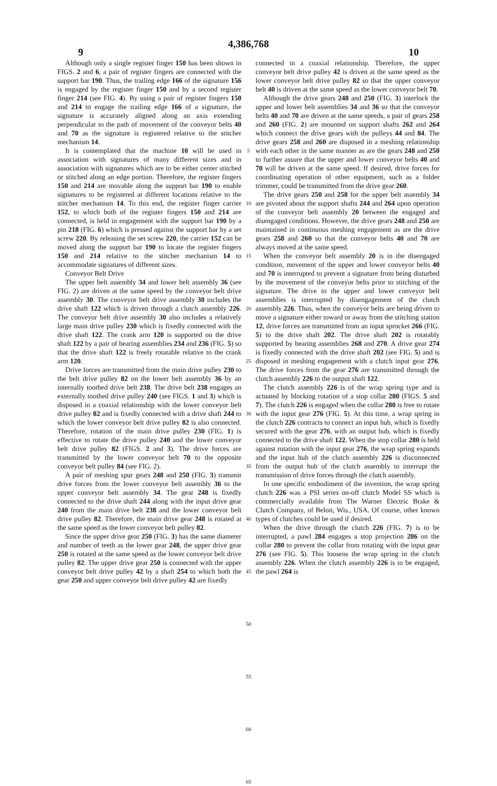4,386,768
9 10
Although only a single register finger 150 has been shown in FIGS. 2 and 6, a pair of register fingers are connected with the support bar 190. Thus, the trailing edge 166 of the signature 156 is engaged by the register finger 150 and by a second register finger 214 (see FIG. 4). By using a pair of register fingers 150 and 214 to engage the trailing edge 166 of a signature, the signature is accurately aligned along an axis extending perpendicular to the path of movement of the conveyor belts 40 and 70 as the signature is registered relative to the stitcher mechanism 14.
It is contemplated that the machine 10 will be used in association with signatures of many different sizes and in association with signatures which are to be either center stitched or stitched along an edge portion. Therefore, the register fingers 150 and 214 are movable along the support bar 190 to enable signatures to be registered at different locations relative to the stitcher mechanism 14. To this end, the register finger carrier 152, to which both of the register fingers 150 and 214 are connected, is held in engagement with the support bar 190 by a pin 218 (FIG. 6) which is pressed against the support bar by a set screw 220. By releasing the set screw 220, the carrier 152 can be moved along the support bar 190 to locate the register fingers 150 and 214 relative to the stitcher mechanism 14 to accommodate signatures of different sizes.
Conveyor Belt Drive
The upper belt assembly 34 and lower belt assembly 36 (see FIG. 2) are driven at the same speed by the conveyor belt drive assembly 30. The conveyor belt drive assembly 30 includes the drive shaft 122 which is driven through a clutch assembly 226. The conveyor belt drive assembly 30 also includes a relatively large main drive pulley 230 which is fixedly connected with the drive shaft 122. The crank arm 120 is supported on the drive shaft 122 by a pair of bearing assemblies 234 and 236 (FIG. 5) so that the drive shaft 122 is freely rotatable relative to the crank arm 120.
Drive forces are transmitted from the main drive pulley 230 to the belt drive pulley 82 on the lower belt assembly 36 by an internally toothed drive belt 238. The drive belt 238 engages an externally toothed drive pulley 240 (see FIGS. 1 and 3) which is disposed in a coaxial relationship with the lower conveyor belt drive pulley 82 and is fixedly connected with a drive shaft 244 to which the lower conveyor belt drive pulley 82 is also connected. Therefore, rotation of the main drive pulley 230 (FIG. 1) is effective to rotate the drive pulley 240 and the lower conveyor belt drive pulley 82 (FIGS. 2 and 3). The drive forces are transmitted by the lower conveyor belt 70 to the opposite conveyor belt pulley 84 (see FIG. 2).
A pair of meshing spur gears 248 and 250 (FIG. 3) transmit drive forces from the lower conveyor belt assembly 36 to the upper conveyor belt assembly 34. The gear 248 is fixedly connected to the drive shaft 244 along with the input drive gear 240 from the main drive belt 238 and the lower conveyor belt drive pulley 82. Therefore, the main drive gear 248 is rotated at the same speed as the lower conveyor belt pulley 82.
Since the upper drive gear 250 (FIG. 3) has the same diameter and number of teeth as the lower gear 248, the upper drive gear 250 is rotated at the same speed as the lower conveyor belt drive pulley 82. The upper drive gear 250 is connected with the upper conveyor belt drive pulley 42 by a shaft 254 to which both the gear 250 and upper conveyor belt drive pulley 42 are fixedly
5
10
15
20
25
30
35
40
45
50
55
60
65
connected in a coaxial relationship. Therefore, the upper conveyor belt drive pulley 42 is driven at the same speed as the lower conveyor belt drive pulley 82 so that the upper conveyor belt 40 is driven at the same speed as the lower conveyor belt 70.
Although the drive gears 248 and 250 (FIG. 3) interlock the upper and lower belt assemblies 34 and 36 so that the conveyor belts 40 and 70 are driven at the same speeds, a pair of gears 258 and 260 (FIG. 2) are mounted on support shafts 262 and 264 which connect the drive gears with the pulleys 44 and 84. The drive gears 258 and 260 are disposed in a meshing relationship with each other in the same manner as are the gears 248 and 250 to further assure that the upper and lower conveyor belts 40 and 70 will be driven at the same speed. If desired, drive forces for coordinating operation of other equipment, such as a folder trimmer, could be transmitted from the drive gear 260.
The drive gears 250 and 258 for the upper belt assembly 34 are pivoted about the support shafts 244 and 264 upon operation of the conveyor belt assembly 20 between the engaged and disengaged conditions. However, the drive gears 248 and 250 are maintained in continuous meshing engagement as are the drive gears 258 and 260 so that the conveyor belts 40 and 70 are always moved at the same speed.
When the conveyor belt assembly 20 is in the disengaged condition, movement of the upper and lower conveyor belts 40 and 70 is interrupted to prevent a signature from being disturbed by the movement of the conveyor belts prior to stitching of the signature. The drive to the upper and lower conveyor belt assemblies is interrupted by disengagement of the clutch assembly 226. Thus, when the conveyor belts are being driven to move a signature either toward or away from the stitching station 12, drive forces are transmitted from an input sprocket 266 (FIG. 5) to the drive shaft 202. The drive shaft 202 is rotatably supported by bearing assemblies 268 and 270. A drive gear 274 is fixedly connected with the drive shaft 202 (see FIG. 5) and is disposed in meshing engagement with a clutch input gear 276. The drive forces from the gear 276 are transmitted through the clutch assembly 226 to the output shaft 122.
The clutch assembly 226 is of the wrap spring type and is actuated by blocking rotation of a stop collar 280 (FIGS. 5 and 7). The clutch 226 is engaged when the collar 280 is free to rotate with the input gear 276 (FIG. 5). At this time, a wrap spring in the clutch 226 contracts to connect an input hub, which is fixedly secured with the gear 276, with an output hub, which is fixedly connected to the drive shaft 122. When the stop collar 280 is held against rotation with the input gear 276, the wrap spring expands and the input hub of the clutch assembly 226 is disconnected from the output hub of the clutch assembly to interrupt the transmission of drive forces through the clutch assembly.
In one specific embodiment of the invention, the wrap spring clutch 226 was a PSI series on-off clutch Model SS which is commercially available from The Warner Electric Brake & Clutch Company, of Beloit, Wis., USA. Of course, other known types of clutches could be used if desired.
When the drive through the clutch 226 (FIG. 7) is to be interrupted, a pawl 284 engages a stop projection 286 on the collar 280 to prevent the collar from rotating with the input gear 276 (see FIG. 5). This loosens the wrap spring in the clutch assembly 226. When the clutch assembly 226 is to be engaged, the pawl 264 is